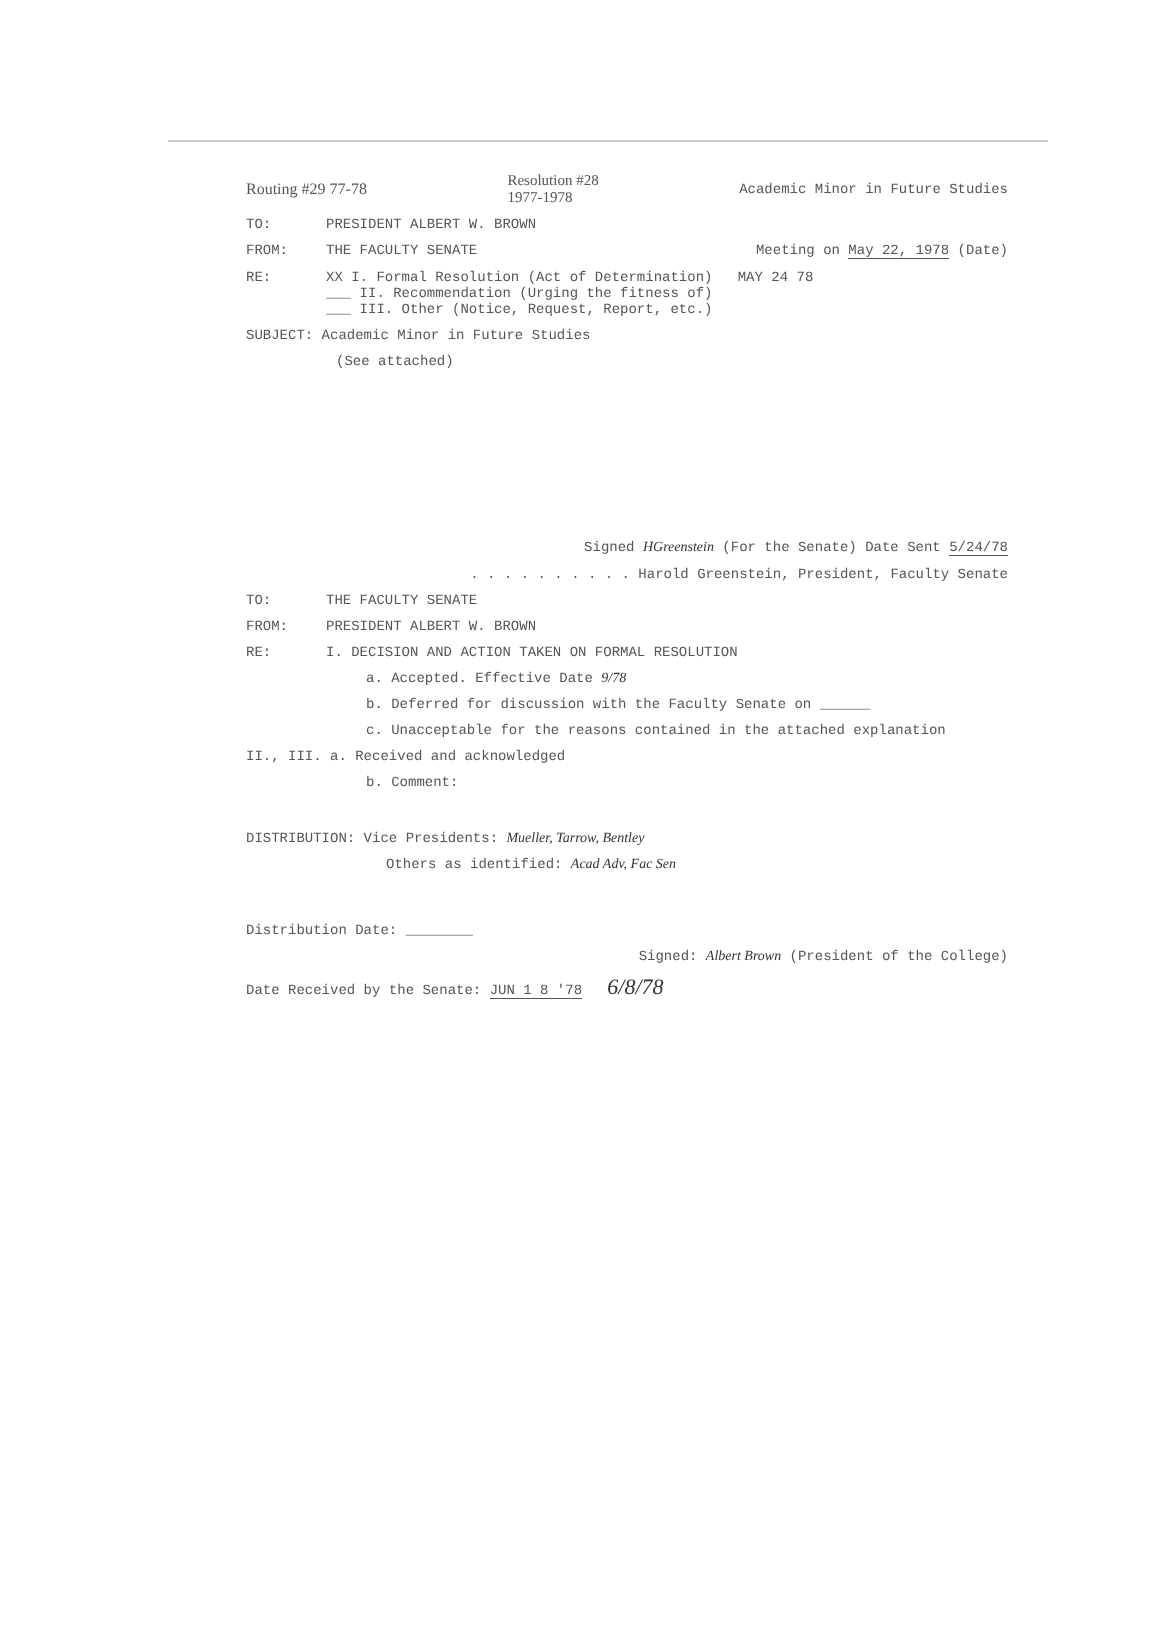Routing #29 77-78 Resolution #28
1977-1978 Academic Minor in Future Studies
TO: PRESIDENT ALBERT W. BROWN
FROM: THE FACULTY SENATE Meeting on May 22, 1978 (Date)
RE: XX I. Formal Resolution (Act of Determination) MAY 24 78
___ II. Recommendation (Urging the fitness of)
___ III. Other (Notice, Request, Report, etc.)
SUBJECT: Academic Minor in Future Studies
(See attached)
Signed HGreenstein (For the Senate) Date Sent 5/24/78
. . . . . . . . . . Harold Greenstein, President, Faculty Senate
TO: THE FACULTY SENATE
FROM: PRESIDENT ALBERT W. BROWN
RE: I. DECISION AND ACTION TAKEN ON FORMAL RESOLUTION
a. Accepted. Effective Date 9/78
b. Deferred for discussion with the Faculty Senate on ______
c. Unacceptable for the reasons contained in the attached explanation
II., III. a. Received and acknowledged
b. Comment:
DISTRIBUTION: Vice Presidents: Mueller, Tarrow, Bentley
Others as identified: Acad Adv, Fac Sen
Distribution Date: ________
Signed: Albert Brown (President of the College)
Date Received by the Senate: JUN 1 8 '78 6/8/78